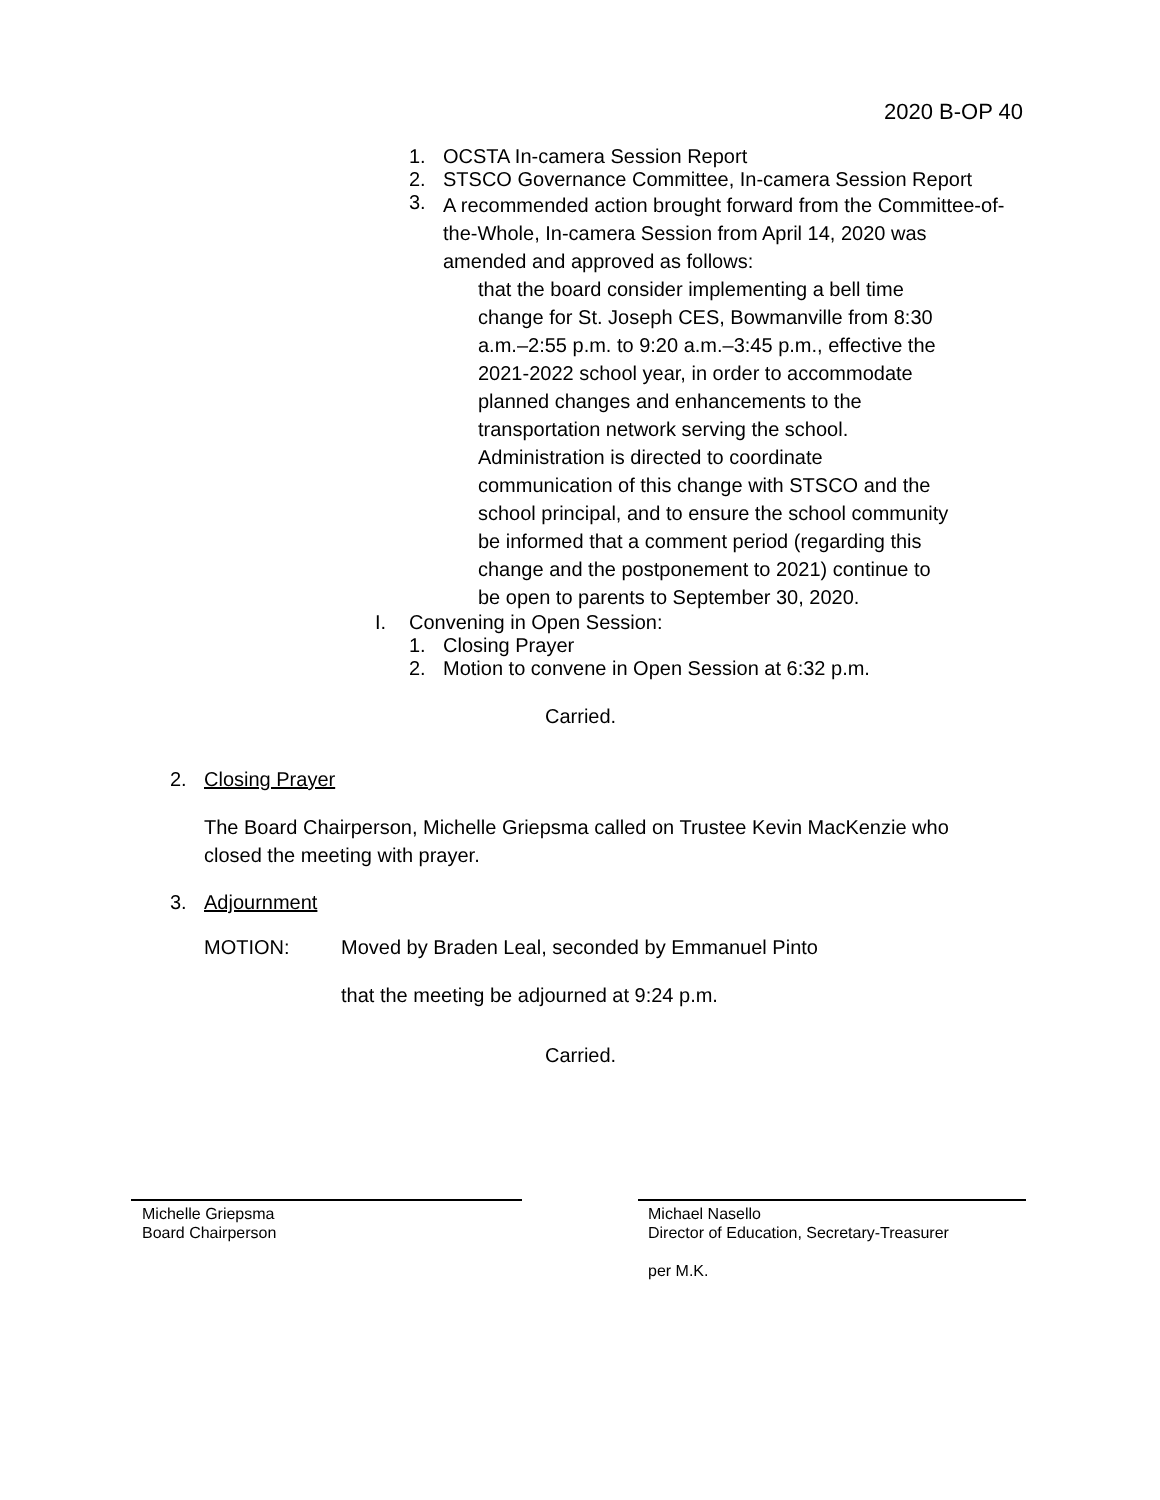2020 B-OP 40
1. OCSTA In-camera Session Report
2. STSCO Governance Committee, In-camera Session Report
3. A recommended action brought forward from the Committee-of-the-Whole, In-camera Session from April 14, 2020 was amended and approved as follows:
that the board consider implementing a bell time change for St. Joseph CES, Bowmanville from 8:30 a.m.–2:55 p.m. to 9:20 a.m.–3:45 p.m., effective the 2021-2022 school year, in order to accommodate planned changes and enhancements to the transportation network serving the school. Administration is directed to coordinate communication of this change with STSCO and the school principal, and to ensure the school community be informed that a comment period (regarding this change and the postponement to 2021) continue to be open to parents to September 30, 2020.
I. Convening in Open Session:
1. Closing Prayer
2. Motion to convene in Open Session at 6:32 p.m.
Carried.
2. Closing Prayer
The Board Chairperson, Michelle Griepsma called on Trustee Kevin MacKenzie who closed the meeting with prayer.
3. Adjournment
MOTION: Moved by Braden Leal, seconded by Emmanuel Pinto
that the meeting be adjourned at 9:24 p.m.
Carried.
Michelle Griepsma
Board Chairperson
Michael Nasello
Director of Education, Secretary-Treasurer
per M.K.